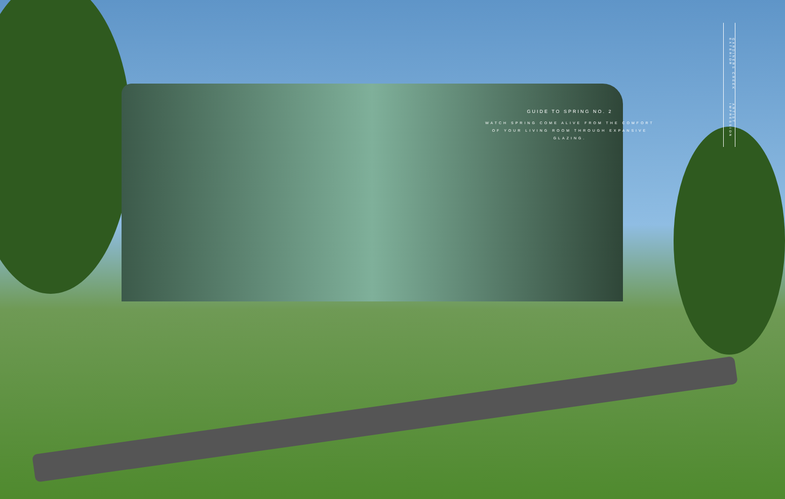GUIDE TO SPRING NO. 2
WATCH SPRING COME ALIVE FROM THE COMFORT
OF YOUR LIVING ROOM THROUGH EXPANSIVE GLAZING.
GARDINERS CREEK EXTERIOR ARTIST IMPRESSION